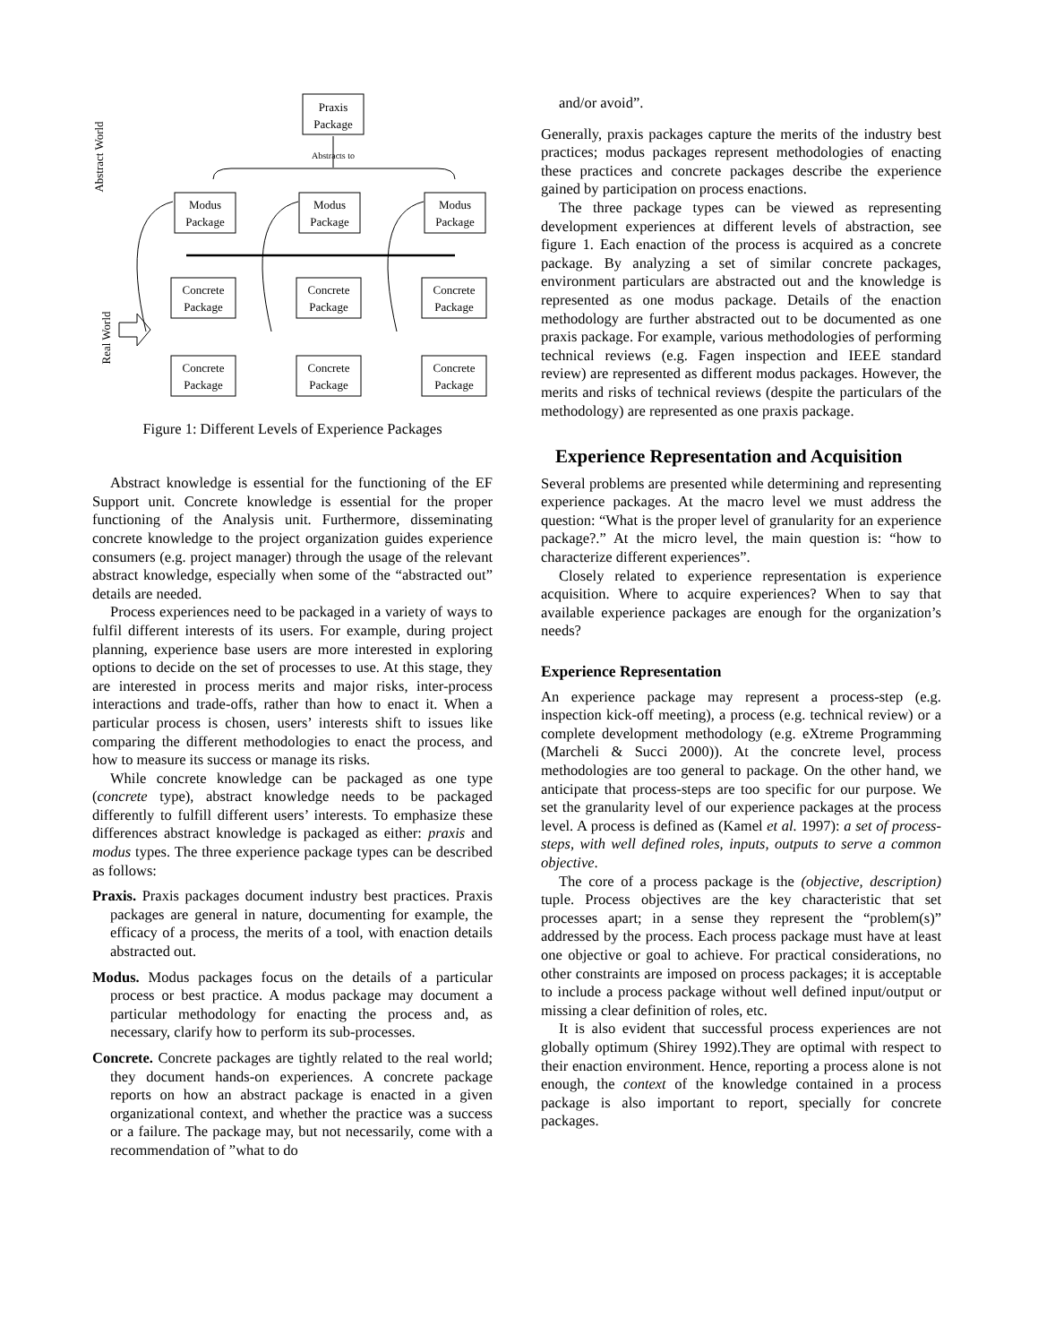Praxis
Package
Abstracts to
Modus
Package
Modus
Package
Modus
Package
Concrete
Package
Concrete
Package
Concrete
Package
Concrete
Package
Concrete
Package
Concrete
Package
Abstract World
Real World
Figure 1: Different Levels of Experience Packages
Abstract knowledge is essential for the functioning of the EF Support unit. Concrete knowledge is essential for the proper functioning of the Analysis unit. Furthermore, disseminating concrete knowledge to the project organization guides experience consumers (e.g. project manager) through the usage of the relevant abstract knowledge, especially when some of the “abstracted out” details are needed.
Process experiences need to be packaged in a variety of ways to fulfil different interests of its users. For example, during project planning, experience base users are more interested in exploring options to decide on the set of processes to use. At this stage, they are interested in process merits and major risks, inter-process interactions and trade-offs, rather than how to enact it. When a particular process is chosen, users’ interests shift to issues like comparing the different methodologies to enact the process, and how to measure its success or manage its risks.
While concrete knowledge can be packaged as one type (concrete type), abstract knowledge needs to be packaged differently to fulfill different users’ interests. To emphasize these differences abstract knowledge is packaged as either: praxis and modus types. The three experience package types can be described as follows:
Praxis. Praxis packages document industry best practices. Praxis packages are general in nature, documenting for example, the efficacy of a process, the merits of a tool, with enaction details abstracted out.
Modus. Modus packages focus on the details of a particular process or best practice. A modus package may document a particular methodology for enacting the process and, as necessary, clarify how to perform its sub-processes.
Concrete. Concrete packages are tightly related to the real world; they document hands-on experiences. A concrete package reports on how an abstract package is enacted in a given organizational context, and whether the practice was a success or a failure. The package may, but not necessarily, come with a recommendation of ”what to do
and/or avoid”.
Generally, praxis packages capture the merits of the industry best practices; modus packages represent methodologies of enacting these practices and concrete packages describe the experience gained by participation on process enactions.
The three package types can be viewed as representing development experiences at different levels of abstraction, see figure 1. Each enaction of the process is acquired as a concrete package. By analyzing a set of similar concrete packages, environment particulars are abstracted out and the knowledge is represented as one modus package. Details of the enaction methodology are further abstracted out to be documented as one praxis package. For example, various methodologies of performing technical reviews (e.g. Fagen inspection and IEEE standard review) are represented as different modus packages. However, the merits and risks of technical reviews (despite the particulars of the methodology) are represented as one praxis package.
Experience Representation and Acquisition
Several problems are presented while determining and representing experience packages. At the macro level we must address the question: “What is the proper level of granularity for an experience package?.” At the micro level, the main question is: “how to characterize different experiences”.
Closely related to experience representation is experience acquisition. Where to acquire experiences? When to say that available experience packages are enough for the organization’s needs?
Experience Representation
An experience package may represent a process-step (e.g. inspection kick-off meeting), a process (e.g. technical review) or a complete development methodology (e.g. eXtreme Programming (Marcheli & Succi 2000)). At the concrete level, process methodologies are too general to package. On the other hand, we anticipate that process-steps are too specific for our purpose. We set the granularity level of our experience packages at the process level. A process is defined as (Kamel et al. 1997): a set of process-steps, with well defined roles, inputs, outputs to serve a common objective.
The core of a process package is the (objective, description) tuple. Process objectives are the key characteristic that set processes apart; in a sense they represent the “problem(s)” addressed by the process. Each process package must have at least one objective or goal to achieve. For practical considerations, no other constraints are imposed on process packages; it is acceptable to include a process package without well defined input/output or missing a clear definition of roles, etc.
It is also evident that successful process experiences are not globally optimum (Shirey 1992).They are optimal with respect to their enaction environment. Hence, reporting a process alone is not enough, the context of the knowledge contained in a process package is also important to report, specially for concrete packages.